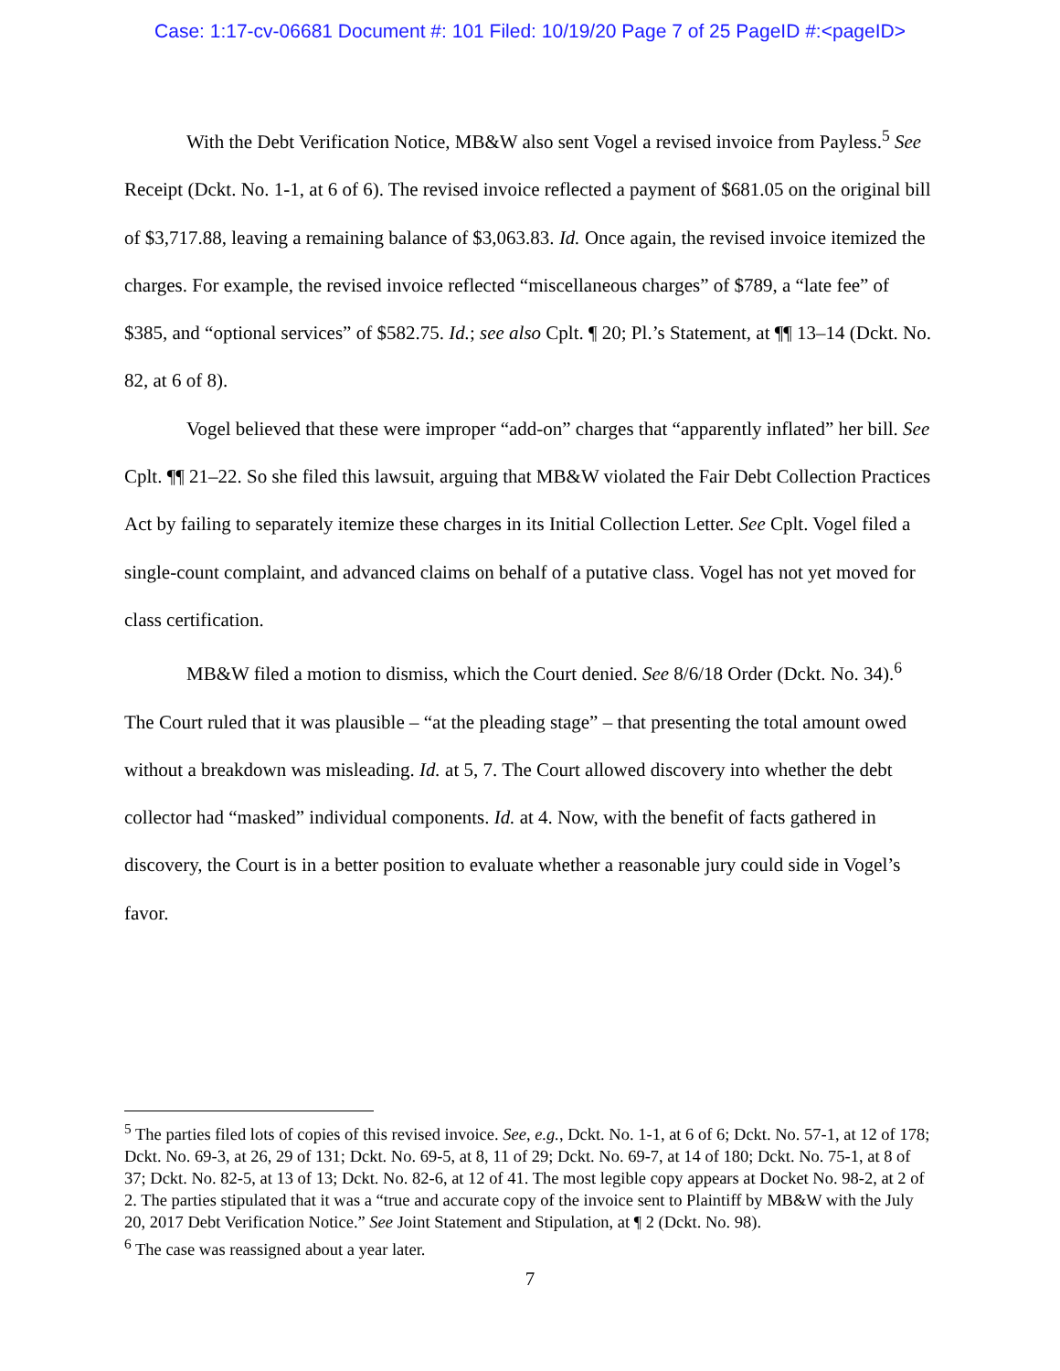Case: 1:17-cv-06681 Document #: 101 Filed: 10/19/20 Page 7 of 25 PageID #:<pageID>
With the Debt Verification Notice, MB&W also sent Vogel a revised invoice from Payless.<sup>5</sup> See Receipt (Dckt. No. 1-1, at 6 of 6). The revised invoice reflected a payment of $681.05 on the original bill of $3,717.88, leaving a remaining balance of $3,063.83. Id. Once again, the revised invoice itemized the charges. For example, the revised invoice reflected “miscellaneous charges” of $789, a “late fee” of $385, and “optional services” of $582.75. Id.; see also Cplt. ¶ 20; Pl.’s Statement, at ¶¶ 13–14 (Dckt. No. 82, at 6 of 8).
Vogel believed that these were improper “add-on” charges that “apparently inflated” her bill. See Cplt. ¶¶ 21–22. So she filed this lawsuit, arguing that MB&W violated the Fair Debt Collection Practices Act by failing to separately itemize these charges in its Initial Collection Letter. See Cplt. Vogel filed a single-count complaint, and advanced claims on behalf of a putative class. Vogel has not yet moved for class certification.
MB&W filed a motion to dismiss, which the Court denied. See 8/6/18 Order (Dckt. No. 34).<sup>6</sup> The Court ruled that it was plausible – “at the pleading stage” – that presenting the total amount owed without a breakdown was misleading. Id. at 5, 7. The Court allowed discovery into whether the debt collector had “masked” individual components. Id. at 4. Now, with the benefit of facts gathered in discovery, the Court is in a better position to evaluate whether a reasonable jury could side in Vogel’s favor.
<sup>5</sup> The parties filed lots of copies of this revised invoice. See, e.g., Dckt. No. 1-1, at 6 of 6; Dckt. No. 57-1, at 12 of 178; Dckt. No. 69-3, at 26, 29 of 131; Dckt. No. 69-5, at 8, 11 of 29; Dckt. No. 69-7, at 14 of 180; Dckt. No. 75-1, at 8 of 37; Dckt. No. 82-5, at 13 of 13; Dckt. No. 82-6, at 12 of 41. The most legible copy appears at Docket No. 98-2, at 2 of 2. The parties stipulated that it was a “true and accurate copy of the invoice sent to Plaintiff by MB&W with the July 20, 2017 Debt Verification Notice.” See Joint Statement and Stipulation, at ¶ 2 (Dckt. No. 98).
<sup>6</sup> The case was reassigned about a year later.
7